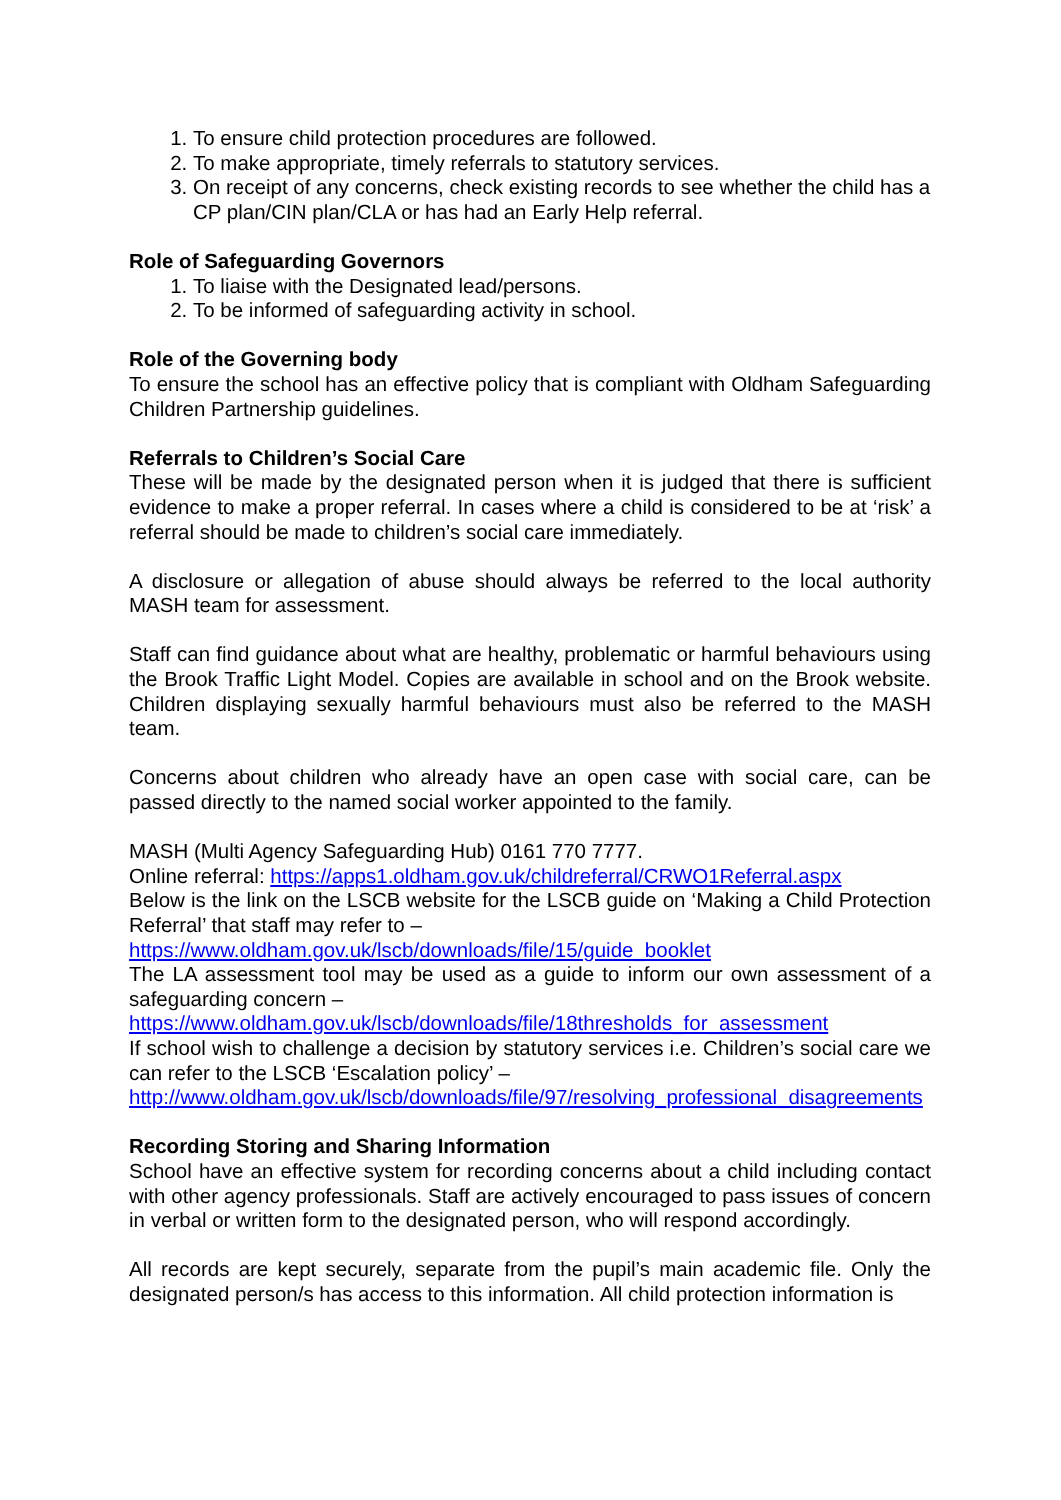1. To ensure child protection procedures are followed.
2. To make appropriate, timely referrals to statutory services.
3. On receipt of any concerns, check existing records to see whether the child has a CP plan/CIN plan/CLA or has had an Early Help referral.
Role of Safeguarding Governors
1. To liaise with the Designated lead/persons.
2. To be informed of safeguarding activity in school.
Role of the Governing body
To ensure the school has an effective policy that is compliant with Oldham Safeguarding Children Partnership guidelines.
Referrals to Children’s Social Care
These will be made by the designated person when it is judged that there is sufficient evidence to make a proper referral. In cases where a child is considered to be at ‘risk’ a referral should be made to children’s social care immediately.
A disclosure or allegation of abuse should always be referred to the local authority MASH team for assessment.
Staff can find guidance about what are healthy, problematic or harmful behaviours using the Brook Traffic Light Model. Copies are available in school and on the Brook website. Children displaying sexually harmful behaviours must also be referred to the MASH team.
Concerns about children who already have an open case with social care, can be passed directly to the named social worker appointed to the family.
MASH (Multi Agency Safeguarding Hub) 0161 770 7777.
Online referral: https://apps1.oldham.gov.uk/childreferral/CRWO1Referral.aspx
Below is the link on the LSCB website for the LSCB guide on ‘Making a Child Protection Referral’ that staff may refer to –
https://www.oldham.gov.uk/lscb/downloads/file/15/guide_booklet
The LA assessment tool may be used as a guide to inform our own assessment of a safeguarding concern –
https://www.oldham.gov.uk/lscb/downloads/file/18thresholds_for_assessment
If school wish to challenge a decision by statutory services i.e. Children’s social care we can refer to the LSCB ‘Escalation policy’ –
http://www.oldham.gov.uk/lscb/downloads/file/97/resolving_professional_disagreements
Recording Storing and Sharing Information
School have an effective system for recording concerns about a child including contact with other agency professionals. Staff are actively encouraged to pass issues of concern in verbal or written form to the designated person, who will respond accordingly.
All records are kept securely, separate from the pupil’s main academic file. Only the designated person/s has access to this information. All child protection information is